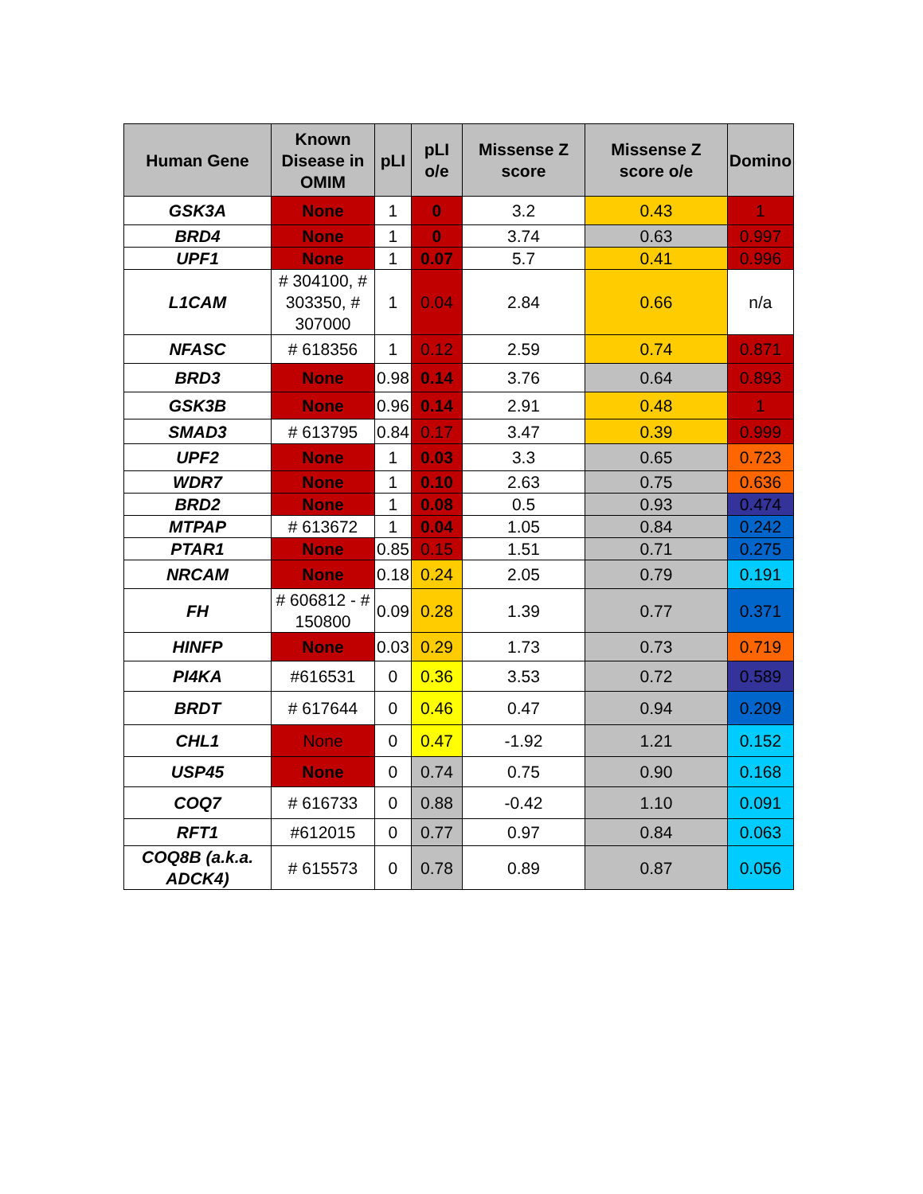| Human Gene | Known Disease in OMIM | pLI | pLI o/e | Missense Z score | Missense Z score o/e | Domino |
| --- | --- | --- | --- | --- | --- | --- |
| GSK3A | None | 1 | 0 | 3.2 | 0.43 | 1 |
| BRD4 | None | 1 | 0 | 3.74 | 0.63 | 0.997 |
| UPF1 | None | 1 | 0.07 | 5.7 | 0.41 | 0.996 |
| L1CAM | # 304100, # 303350, # 307000 | 1 | 0.04 | 2.84 | 0.66 | n/a |
| NFASC | # 618356 | 1 | 0.12 | 2.59 | 0.74 | 0.871 |
| BRD3 | None | 0.98 | 0.14 | 3.76 | 0.64 | 0.893 |
| GSK3B | None | 0.96 | 0.14 | 2.91 | 0.48 | 1 |
| SMAD3 | # 613795 | 0.84 | 0.17 | 3.47 | 0.39 | 0.999 |
| UPF2 | None | 1 | 0.03 | 3.3 | 0.65 | 0.723 |
| WDR7 | None | 1 | 0.10 | 2.63 | 0.75 | 0.636 |
| BRD2 | None | 1 | 0.08 | 0.5 | 0.93 | 0.474 |
| MTPAP | # 613672 | 1 | 0.04 | 1.05 | 0.84 | 0.242 |
| PTAR1 | None | 0.85 | 0.15 | 1.51 | 0.71 | 0.275 |
| NRCAM | None | 0.18 | 0.24 | 2.05 | 0.79 | 0.191 |
| FH | # 606812 - # 150800 | 0.09 | 0.28 | 1.39 | 0.77 | 0.371 |
| HINFP | None | 0.03 | 0.29 | 1.73 | 0.73 | 0.719 |
| PI4KA | #616531 | 0 | 0.36 | 3.53 | 0.72 | 0.589 |
| BRDT | # 617644 | 0 | 0.46 | 0.47 | 0.94 | 0.209 |
| CHL1 | None | 0 | 0.47 | -1.92 | 1.21 | 0.152 |
| USP45 | None | 0 | 0.74 | 0.75 | 0.90 | 0.168 |
| COQ7 | # 616733 | 0 | 0.88 | -0.42 | 1.10 | 0.091 |
| RFT1 | #612015 | 0 | 0.77 | 0.97 | 0.84 | 0.063 |
| COQ8B (a.k.a. ADCK4) | # 615573 | 0 | 0.78 | 0.89 | 0.87 | 0.056 |